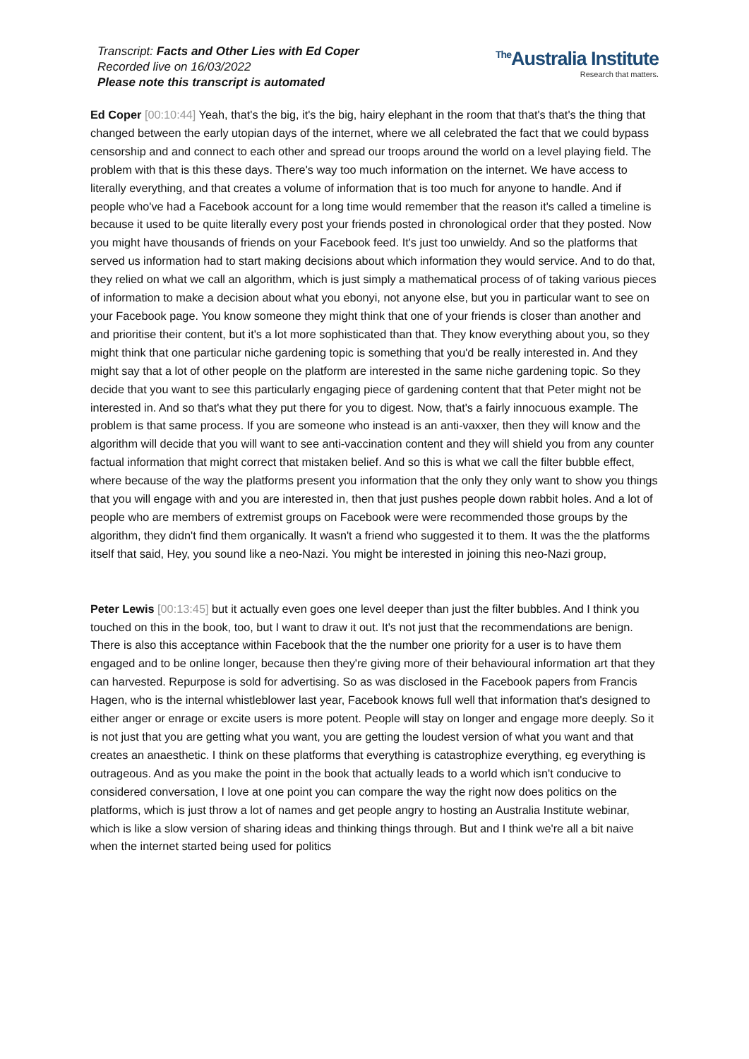Transcript: Facts and Other Lies with Ed Coper
Recorded live on 16/03/2022
Please note this transcript is automated
<sup>The</sup>Australia Institute
Research that matters.
Ed Coper [00:10:44] Yeah, that's the big, it's the big, hairy elephant in the room that that's that's the thing that changed between the early utopian days of the internet, where we all celebrated the fact that we could bypass censorship and and connect to each other and spread our troops around the world on a level playing field. The problem with that is this these days. There's way too much information on the internet. We have access to literally everything, and that creates a volume of information that is too much for anyone to handle. And if people who've had a Facebook account for a long time would remember that the reason it's called a timeline is because it used to be quite literally every post your friends posted in chronological order that they posted. Now you might have thousands of friends on your Facebook feed. It's just too unwieldy. And so the platforms that served us information had to start making decisions about which information they would service. And to do that, they relied on what we call an algorithm, which is just simply a mathematical process of of taking various pieces of information to make a decision about what you ebonyi, not anyone else, but you in particular want to see on your Facebook page. You know someone they might think that one of your friends is closer than another and and prioritise their content, but it's a lot more sophisticated than that. They know everything about you, so they might think that one particular niche gardening topic is something that you'd be really interested in. And they might say that a lot of other people on the platform are interested in the same niche gardening topic. So they decide that you want to see this particularly engaging piece of gardening content that that Peter might not be interested in. And so that's what they put there for you to digest. Now, that's a fairly innocuous example. The problem is that same process. If you are someone who instead is an anti-vaxxer, then they will know and the algorithm will decide that you will want to see anti-vaccination content and they will shield you from any counter factual information that might correct that mistaken belief. And so this is what we call the filter bubble effect, where because of the way the platforms present you information that the only they only want to show you things that you will engage with and you are interested in, then that just pushes people down rabbit holes. And a lot of people who are members of extremist groups on Facebook were were recommended those groups by the algorithm, they didn't find them organically. It wasn't a friend who suggested it to them. It was the the platforms itself that said, Hey, you sound like a neo-Nazi. You might be interested in joining this neo-Nazi group,
Peter Lewis [00:13:45] but it actually even goes one level deeper than just the filter bubbles. And I think you touched on this in the book, too, but I want to draw it out. It's not just that the recommendations are benign. There is also this acceptance within Facebook that the the number one priority for a user is to have them engaged and to be online longer, because then they're giving more of their behavioural information art that they can harvested. Repurpose is sold for advertising. So as was disclosed in the Facebook papers from Francis Hagen, who is the internal whistleblower last year, Facebook knows full well that information that's designed to either anger or enrage or excite users is more potent. People will stay on longer and engage more deeply. So it is not just that you are getting what you want, you are getting the loudest version of what you want and that creates an anaesthetic. I think on these platforms that everything is catastrophize everything, eg everything is outrageous. And as you make the point in the book that actually leads to a world which isn't conducive to considered conversation, I love at one point you can compare the way the right now does politics on the platforms, which is just throw a lot of names and get people angry to hosting an Australia Institute webinar, which is like a slow version of sharing ideas and thinking things through. But and I think we're all a bit naive when the internet started being used for politics